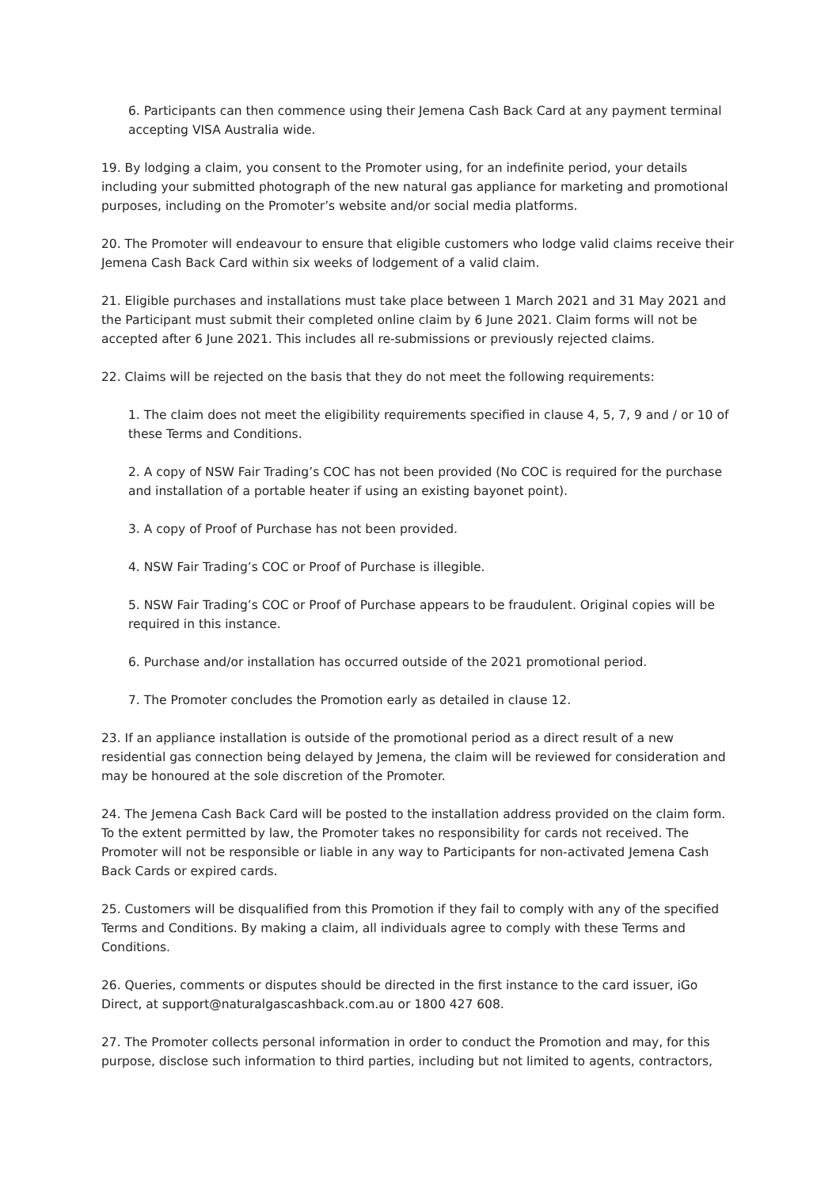6. Participants can then commence using their Jemena Cash Back Card at any payment terminal accepting VISA Australia wide.
19. By lodging a claim, you consent to the Promoter using, for an indefinite period, your details including your submitted photograph of the new natural gas appliance for marketing and promotional purposes, including on the Promoter’s website and/or social media platforms.
20. The Promoter will endeavour to ensure that eligible customers who lodge valid claims receive their Jemena Cash Back Card within six weeks of lodgement of a valid claim.
21. Eligible purchases and installations must take place between 1 March 2021 and 31 May 2021 and the Participant must submit their completed online claim by 6 June 2021. Claim forms will not be accepted after 6 June 2021. This includes all re-submissions or previously rejected claims.
22. Claims will be rejected on the basis that they do not meet the following requirements:
1. The claim does not meet the eligibility requirements specified in clause 4, 5, 7, 9 and / or 10 of these Terms and Conditions.
2. A copy of NSW Fair Trading’s COC has not been provided (No COC is required for the purchase and installation of a portable heater if using an existing bayonet point).
3. A copy of Proof of Purchase has not been provided.
4. NSW Fair Trading’s COC or Proof of Purchase is illegible.
5. NSW Fair Trading’s COC or Proof of Purchase appears to be fraudulent. Original copies will be required in this instance.
6. Purchase and/or installation has occurred outside of the 2021 promotional period.
7. The Promoter concludes the Promotion early as detailed in clause 12.
23. If an appliance installation is outside of the promotional period as a direct result of a new residential gas connection being delayed by Jemena, the claim will be reviewed for consideration and may be honoured at the sole discretion of the Promoter.
24. The Jemena Cash Back Card will be posted to the installation address provided on the claim form. To the extent permitted by law, the Promoter takes no responsibility for cards not received. The Promoter will not be responsible or liable in any way to Participants for non-activated Jemena Cash Back Cards or expired cards.
25. Customers will be disqualified from this Promotion if they fail to comply with any of the specified Terms and Conditions. By making a claim, all individuals agree to comply with these Terms and Conditions.
26. Queries, comments or disputes should be directed in the first instance to the card issuer, iGo Direct, at support@naturalgascashback.com.au or 1800 427 608.
27. The Promoter collects personal information in order to conduct the Promotion and may, for this purpose, disclose such information to third parties, including but not limited to agents, contractors,